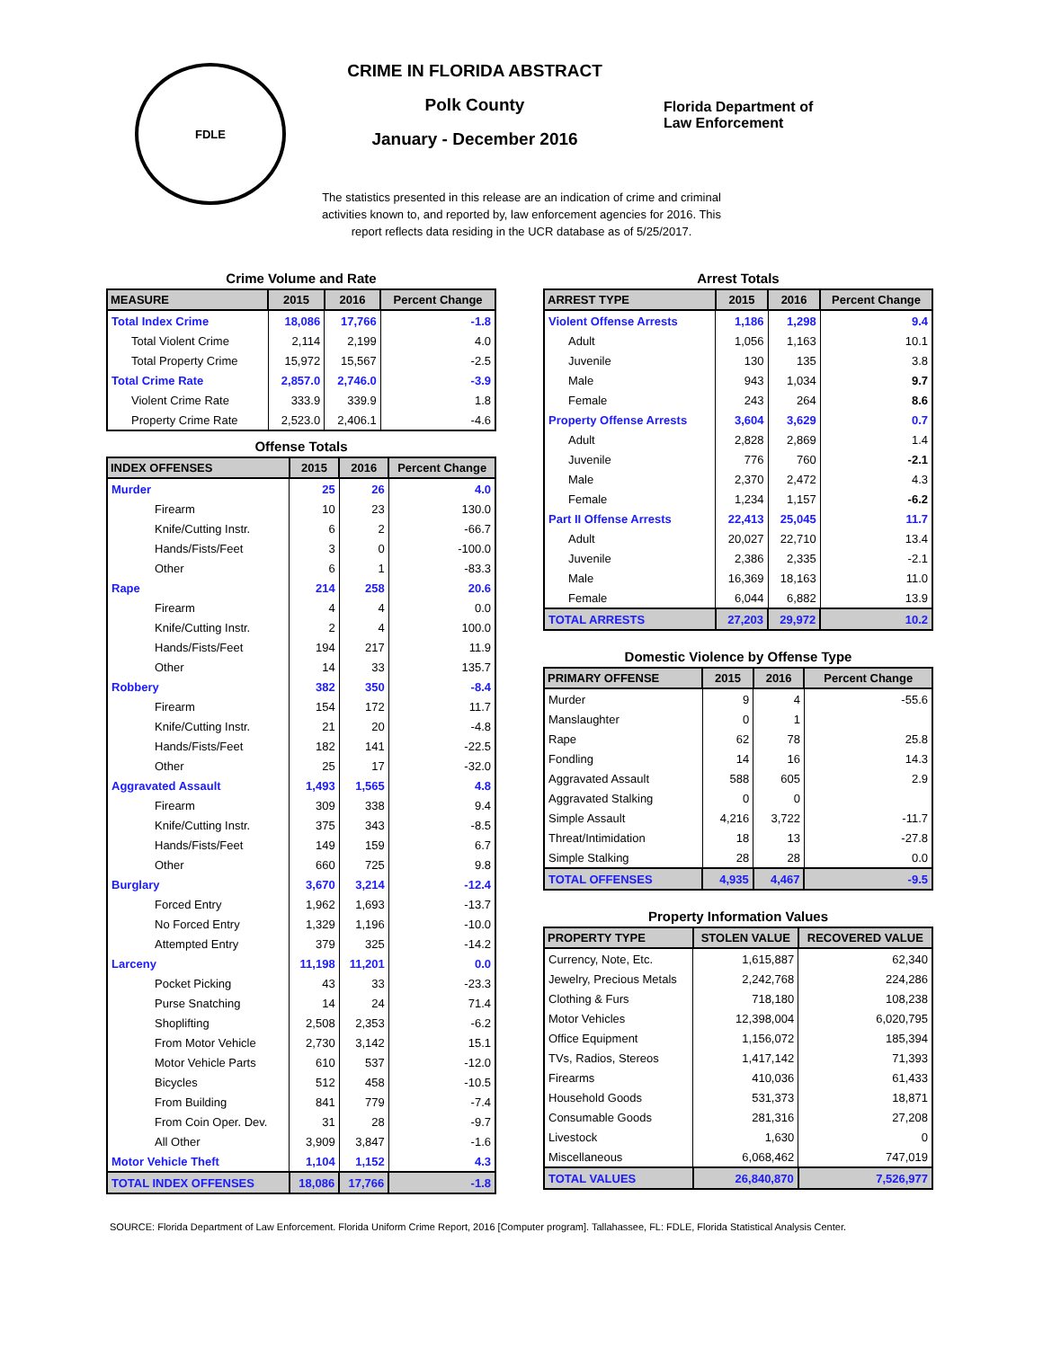FDLE
CRIME IN FLORIDA ABSTRACT
Polk County
January - December 2016
Florida Department of
Law Enforcement
The statistics presented in this release are an indication of crime and criminal activities known to, and reported by, law enforcement agencies for 2016. This report reflects data residing in the UCR database as of 5/25/2017.
Crime Volume and Rate
| MEASURE | 2015 | 2016 | Percent Change |
| --- | --- | --- | --- |
| Total Index Crime | 18,086 | 17,766 | -1.8 |
| Total Violent Crime | 2,114 | 2,199 | 4.0 |
| Total Property Crime | 15,972 | 15,567 | -2.5 |
| Total Crime Rate | 2,857.0 | 2,746.0 | -3.9 |
| Violent Crime Rate | 333.9 | 339.9 | 1.8 |
| Property Crime Rate | 2,523.0 | 2,406.1 | -4.6 |
Offense Totals
| INDEX OFFENSES | 2015 | 2016 | Percent Change |
| --- | --- | --- | --- |
| Murder | 25 | 26 | 4.0 |
| Firearm | 10 | 23 | 130.0 |
| Knife/Cutting Instr. | 6 | 2 | -66.7 |
| Hands/Fists/Feet | 3 | 0 | -100.0 |
| Other | 6 | 1 | -83.3 |
| Rape | 214 | 258 | 20.6 |
| Firearm | 4 | 4 | 0.0 |
| Knife/Cutting Instr. | 2 | 4 | 100.0 |
| Hands/Fists/Feet | 194 | 217 | 11.9 |
| Other | 14 | 33 | 135.7 |
| Robbery | 382 | 350 | -8.4 |
| Firearm | 154 | 172 | 11.7 |
| Knife/Cutting Instr. | 21 | 20 | -4.8 |
| Hands/Fists/Feet | 182 | 141 | -22.5 |
| Other | 25 | 17 | -32.0 |
| Aggravated Assault | 1,493 | 1,565 | 4.8 |
| Firearm | 309 | 338 | 9.4 |
| Knife/Cutting Instr. | 375 | 343 | -8.5 |
| Hands/Fists/Feet | 149 | 159 | 6.7 |
| Other | 660 | 725 | 9.8 |
| Burglary | 3,670 | 3,214 | -12.4 |
| Forced Entry | 1,962 | 1,693 | -13.7 |
| No Forced Entry | 1,329 | 1,196 | -10.0 |
| Attempted Entry | 379 | 325 | -14.2 |
| Larceny | 11,198 | 11,201 | 0.0 |
| Pocket Picking | 43 | 33 | -23.3 |
| Purse Snatching | 14 | 24 | 71.4 |
| Shoplifting | 2,508 | 2,353 | -6.2 |
| From Motor Vehicle | 2,730 | 3,142 | 15.1 |
| Motor Vehicle Parts | 610 | 537 | -12.0 |
| Bicycles | 512 | 458 | -10.5 |
| From Building | 841 | 779 | -7.4 |
| From Coin Oper. Dev. | 31 | 28 | -9.7 |
| All Other | 3,909 | 3,847 | -1.6 |
| Motor Vehicle Theft | 1,104 | 1,152 | 4.3 |
| TOTAL INDEX OFFENSES | 18,086 | 17,766 | -1.8 |
Arrest Totals
| ARREST TYPE | 2015 | 2016 | Percent Change |
| --- | --- | --- | --- |
| Violent Offense Arrests | 1,186 | 1,298 | 9.4 |
| Adult | 1,056 | 1,163 | 10.1 |
| Juvenile | 130 | 135 | 3.8 |
| Male | 943 | 1,034 | 9.7 |
| Female | 243 | 264 | 8.6 |
| Property Offense Arrests | 3,604 | 3,629 | 0.7 |
| Adult | 2,828 | 2,869 | 1.4 |
| Juvenile | 776 | 760 | -2.1 |
| Male | 2,370 | 2,472 | 4.3 |
| Female | 1,234 | 1,157 | -6.2 |
| Part II Offense Arrests | 22,413 | 25,045 | 11.7 |
| Adult | 20,027 | 22,710 | 13.4 |
| Juvenile | 2,386 | 2,335 | -2.1 |
| Male | 16,369 | 18,163 | 11.0 |
| Female | 6,044 | 6,882 | 13.9 |
| TOTAL ARRESTS | 27,203 | 29,972 | 10.2 |
Domestic Violence by Offense Type
| PRIMARY OFFENSE | 2015 | 2016 | Percent Change |
| --- | --- | --- | --- |
| Murder | 9 | 4 | -55.6 |
| Manslaughter | 0 | 1 | |
| Rape | 62 | 78 | 25.8 |
| Fondling | 14 | 16 | 14.3 |
| Aggravated Assault | 588 | 605 | 2.9 |
| Aggravated Stalking | 0 | 0 | |
| Simple Assault | 4,216 | 3,722 | -11.7 |
| Threat/Intimidation | 18 | 13 | -27.8 |
| Simple Stalking | 28 | 28 | 0.0 |
| TOTAL OFFENSES | 4,935 | 4,467 | -9.5 |
Property Information Values
| PROPERTY TYPE | STOLEN VALUE | RECOVERED VALUE |
| --- | --- | --- |
| Currency, Note, Etc. | 1,615,887 | 62,340 |
| Jewelry, Precious Metals | 2,242,768 | 224,286 |
| Clothing & Furs | 718,180 | 108,238 |
| Motor Vehicles | 12,398,004 | 6,020,795 |
| Office Equipment | 1,156,072 | 185,394 |
| TVs, Radios, Stereos | 1,417,142 | 71,393 |
| Firearms | 410,036 | 61,433 |
| Household Goods | 531,373 | 18,871 |
| Consumable Goods | 281,316 | 27,208 |
| Livestock | 1,630 | 0 |
| Miscellaneous | 6,068,462 | 747,019 |
| TOTAL VALUES | 26,840,870 | 7,526,977 |
SOURCE: Florida Department of Law Enforcement. Florida Uniform Crime Report, 2016 [Computer program]. Tallahassee, FL: FDLE, Florida Statistical Analysis Center.